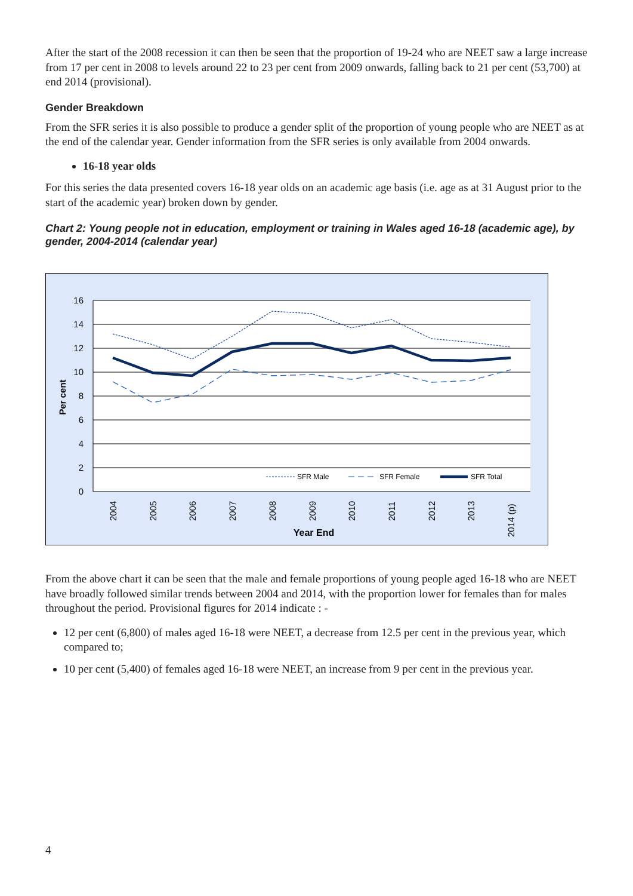After the start of the 2008 recession it can then be seen that the proportion of 19-24 who are NEET saw a large increase from 17 per cent in 2008 to levels around 22 to 23 per cent from 2009 onwards, falling back to 21 per cent (53,700) at end 2014 (provisional).
Gender Breakdown
From the SFR series it is also possible to produce a gender split of the proportion of young people who are NEET as at the end of the calendar year. Gender information from the SFR series is only available from 2004 onwards.
16-18 year olds
For this series the data presented covers 16-18 year olds on an academic age basis (i.e. age as at 31 August prior to the start of the academic year) broken down by gender.
Chart 2: Young people not in education, employment or training in Wales aged 16-18 (academic age), by gender, 2004-2014 (calendar year)
16
14
12
10
8
6
4
2
0
Per cent
SFR Male
SFR Female
SFR Total
2004
2005
2006
2007
2008
2009
2010
2011
2012
2013
2014 (p)
Year End
From the above chart it can be seen that the male and female proportions of young people aged 16-18 who are NEET have broadly followed similar trends between 2004 and 2014, with the proportion lower for females than for males throughout the period. Provisional figures for 2014 indicate : -
12 per cent (6,800) of males aged 16-18 were NEET, a decrease from 12.5 per cent in the previous year, which compared to;
10 per cent (5,400) of females aged 16-18 were NEET, an increase from 9 per cent in the previous year.
4